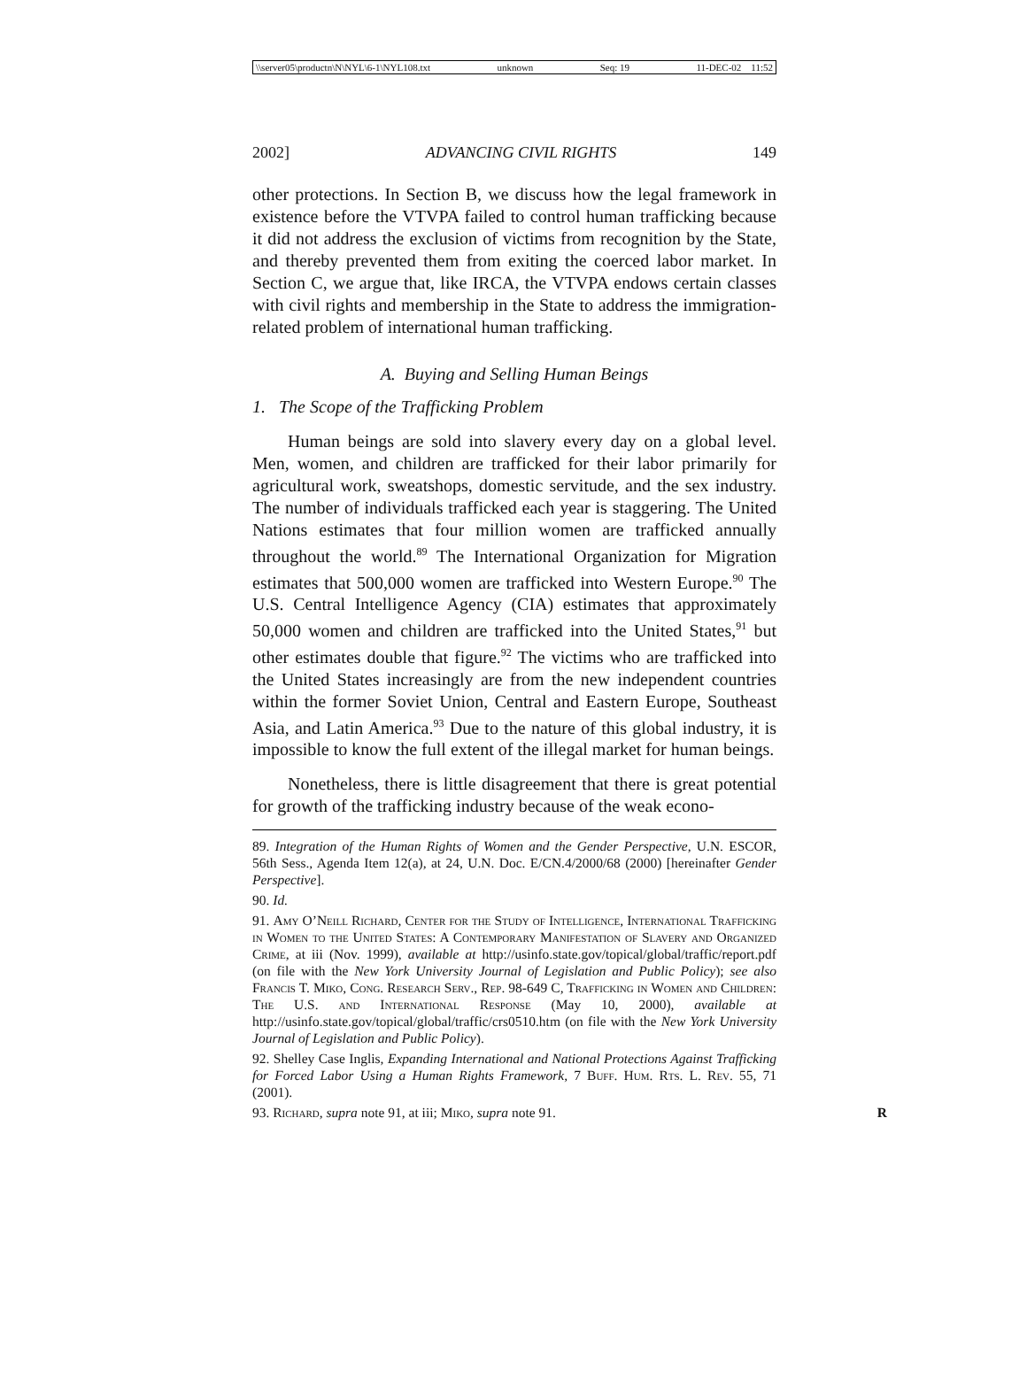\\server05\productn\N\NYL\6-1\NYL108.txt unknown Seq: 19 11-DEC-02 11:52
2002] ADVANCING CIVIL RIGHTS 149
other protections. In Section B, we discuss how the legal framework in existence before the VTVPA failed to control human trafficking because it did not address the exclusion of victims from recognition by the State, and thereby prevented them from exiting the coerced labor market. In Section C, we argue that, like IRCA, the VTVPA endows certain classes with civil rights and membership in the State to address the immigration-related problem of international human trafficking.
A. Buying and Selling Human Beings
1. The Scope of the Trafficking Problem
Human beings are sold into slavery every day on a global level. Men, women, and children are trafficked for their labor primarily for agricultural work, sweatshops, domestic servitude, and the sex industry. The number of individuals trafficked each year is staggering. The United Nations estimates that four million women are trafficked annually throughout the world.<sup>89</sup> The International Organization for Migration estimates that 500,000 women are trafficked into Western Europe.<sup>90</sup> The U.S. Central Intelligence Agency (CIA) estimates that approximately 50,000 women and children are trafficked into the United States,<sup>91</sup> but other estimates double that figure.<sup>92</sup> The victims who are trafficked into the United States increasingly are from the new independent countries within the former Soviet Union, Central and Eastern Europe, Southeast Asia, and Latin America.<sup>93</sup> Due to the nature of this global industry, it is impossible to know the full extent of the illegal market for human beings.
Nonetheless, there is little disagreement that there is great potential for growth of the trafficking industry because of the weak econo-
89. Integration of the Human Rights of Women and the Gender Perspective, U.N. ESCOR, 56th Sess., Agenda Item 12(a), at 24, U.N. Doc. E/CN.4/2000/68 (2000) [hereinafter Gender Perspective].
90. Id.
91. Amy O’Neill Richard, Center for the Study of Intelligence, International Trafficking in Women to the United States: A Contemporary Manifestation of Slavery and Organized Crime, at iii (Nov. 1999), available at http://usinfo.state.gov/topical/global/traffic/report.pdf (on file with the New York University Journal of Legislation and Public Policy); see also Francis T. Miko, Cong. Research Serv., Rep. 98-649 C, Trafficking in Women and Children: The U.S. and International Response (May 10, 2000), available at http://usinfo.state.gov/topical/global/traffic/crs0510.htm (on file with the New York University Journal of Legislation and Public Policy).
92. Shelley Case Inglis, Expanding International and National Protections Against Trafficking for Forced Labor Using a Human Rights Framework, 7 Buff. Hum. Rts. L. Rev. 55, 71 (2001).
93. Richard, supra note 91, at iii; Miko, supra note 91. R